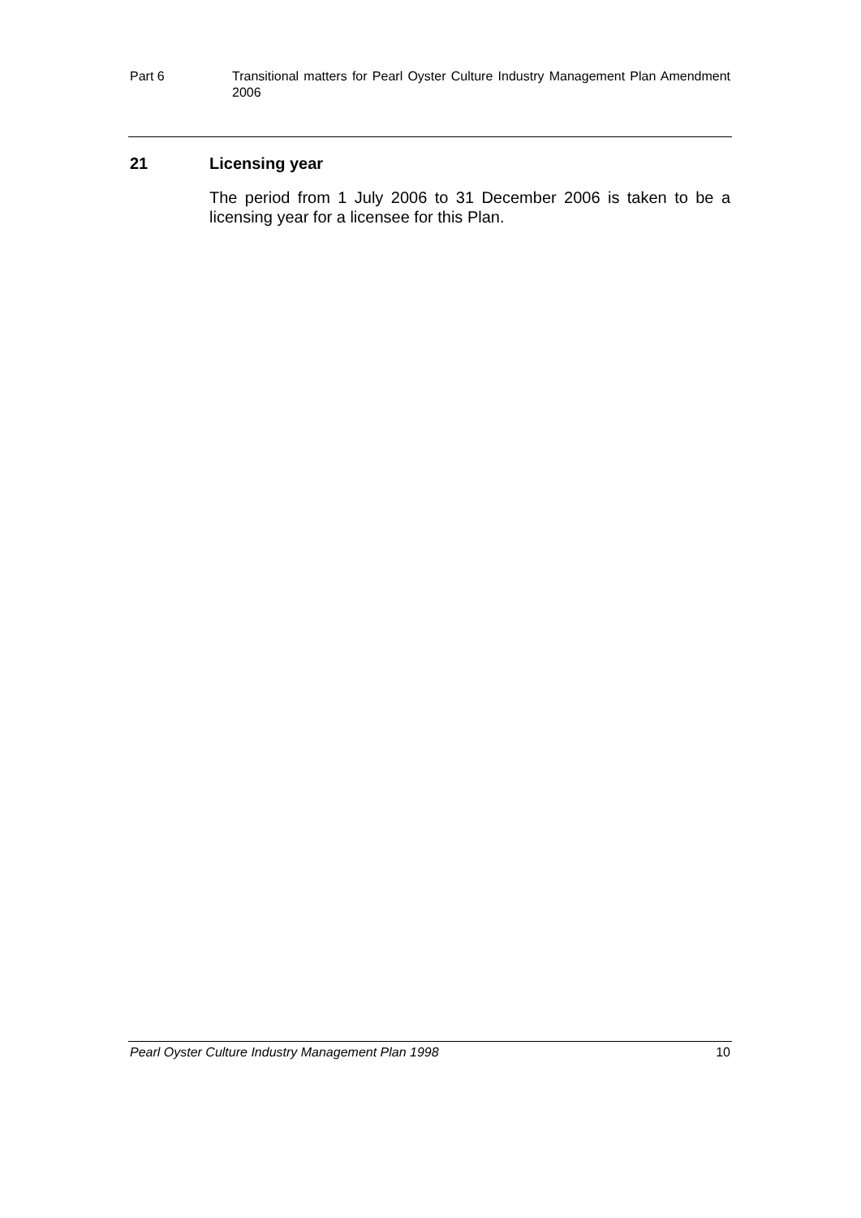Part 6 Transitional matters for Pearl Oyster Culture Industry Management Plan Amendment 2006
21 Licensing year
The period from 1 July 2006 to 31 December 2006 is taken to be a licensing year for a licensee for this Plan.
Pearl Oyster Culture Industry Management Plan 1998 10